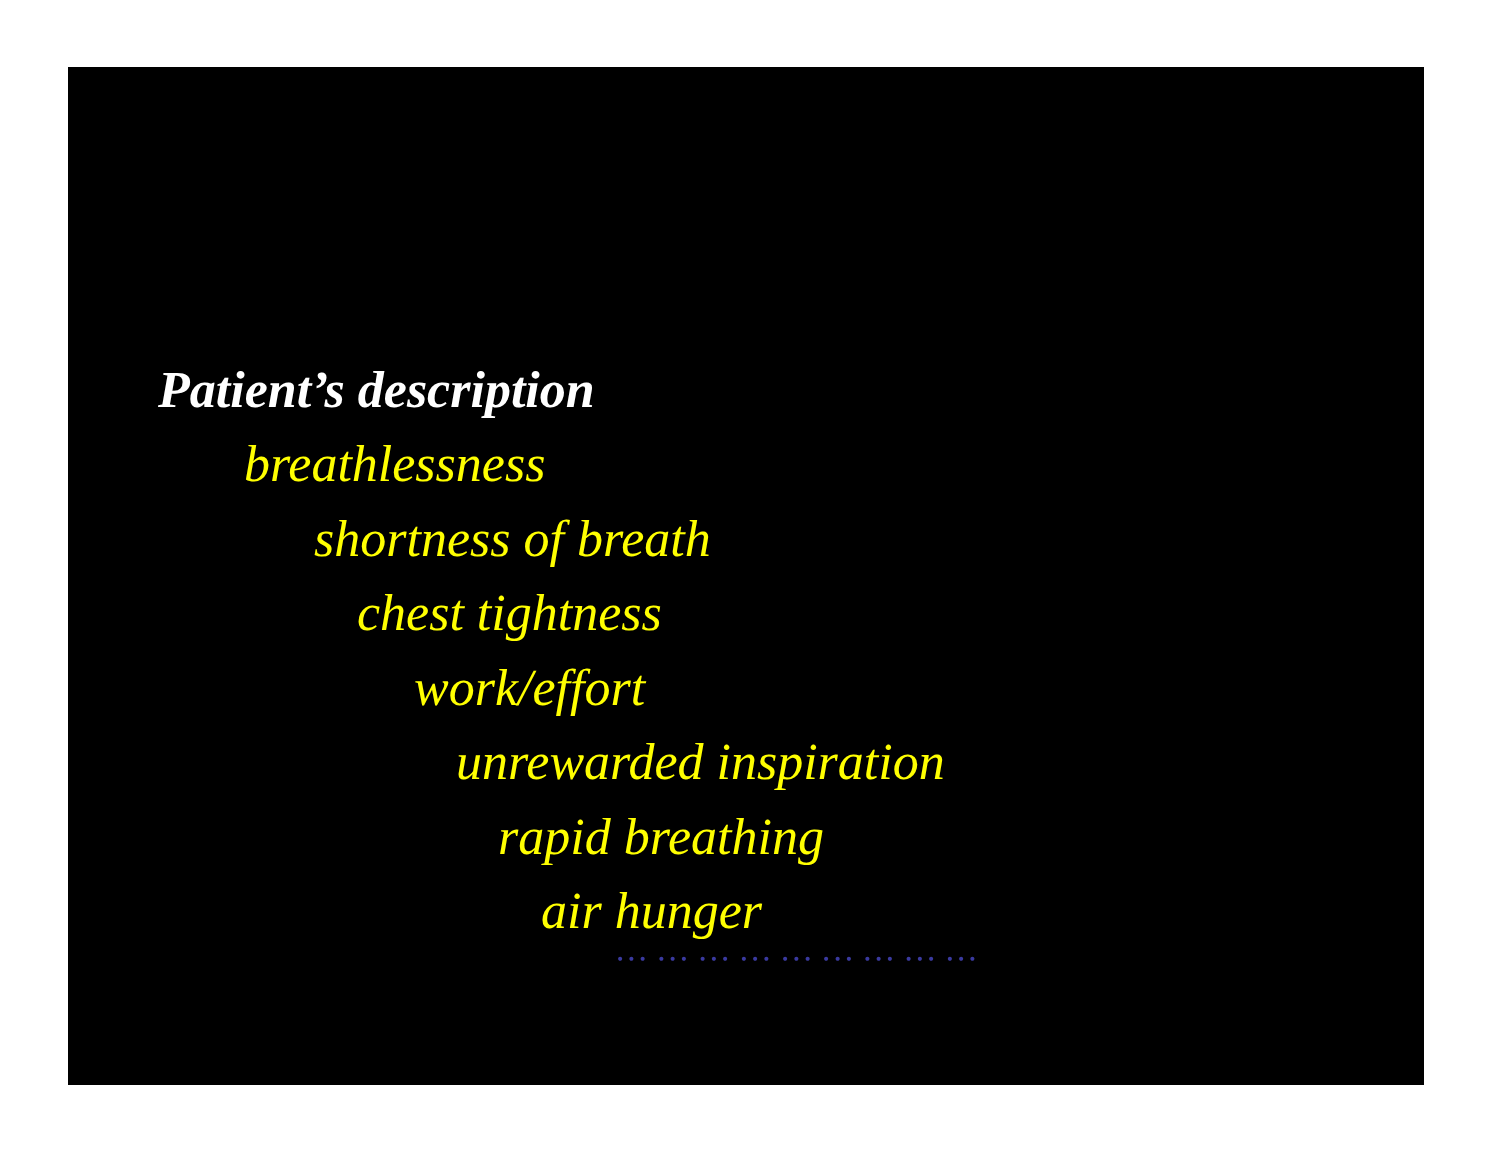Patient’s description
breathlessness
shortness of breath
chest tightness
work/effort
unrewarded inspiration
rapid breathing
air hunger
••• ••• ••• ••• ••• ••• ••• ••• •••